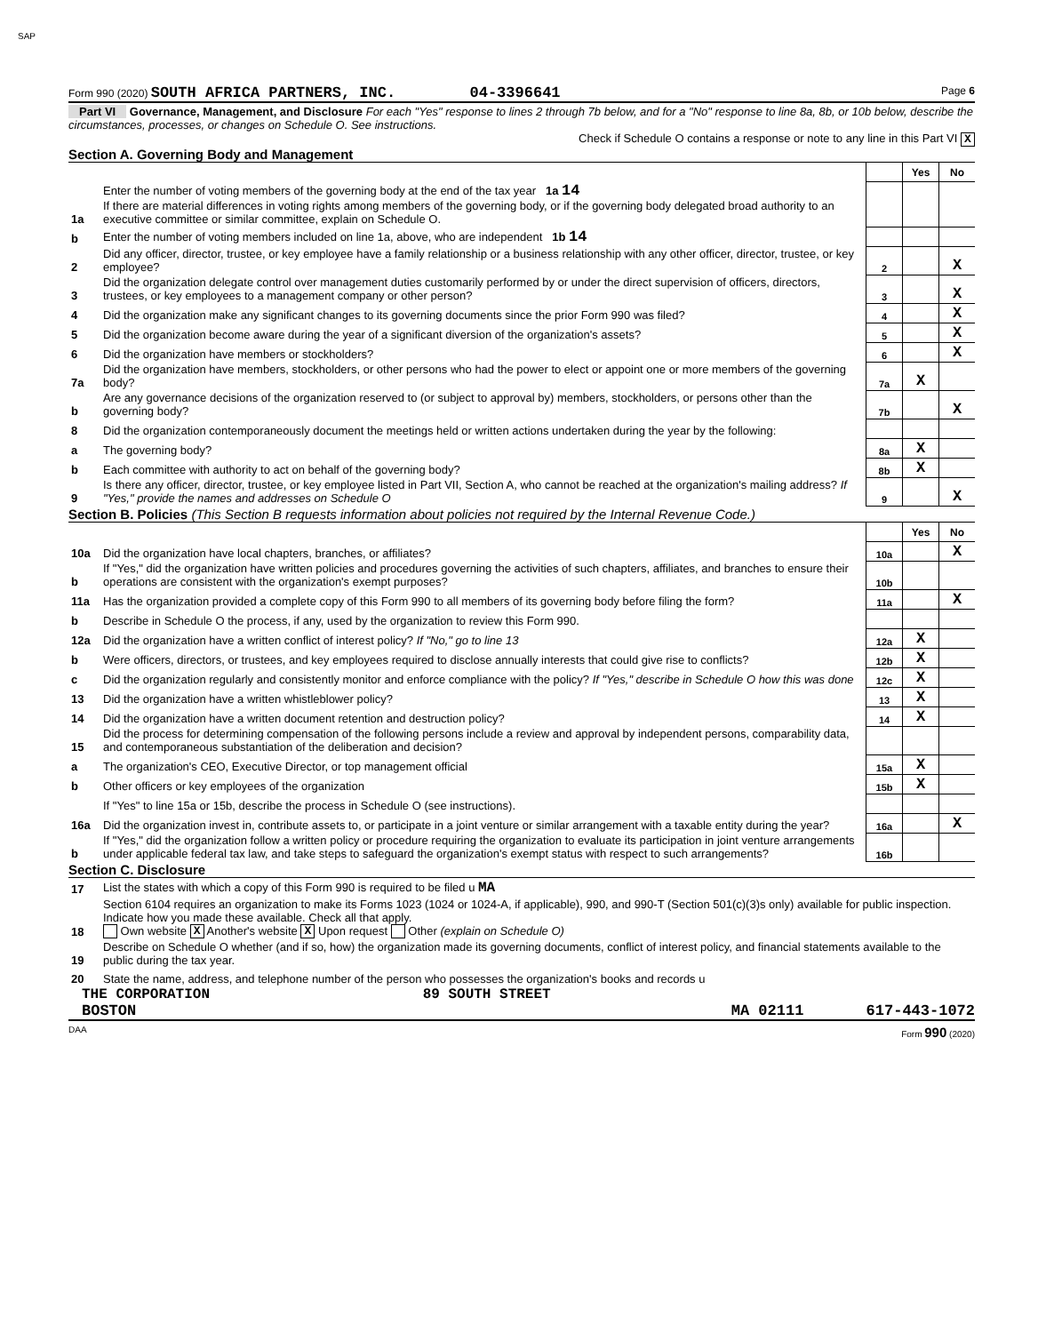SAP
Form 990 (2020) SOUTH AFRICA PARTNERS, INC. 04-3396641 Page 6
Part VI Governance, Management, and Disclosure For each "Yes" response to lines 2 through 7b below, and for a "No" response to line 8a, 8b, or 10b below, describe the circumstances, processes, or changes on Schedule O. See instructions.
Check if Schedule O contains a response or note to any line in this Part VI X
Section A. Governing Body and Management
| | | | Yes | No |
| 1a | Enter the number of voting members of the governing body at the end of the tax year 1a 14 If there are material differences in voting rights among members of the governing body, or if the governing body delegated broad authority to an executive committee or similar committee, explain on Schedule O. | | | |
| b | Enter the number of voting members included on line 1a, above, who are independent 1b 14 | | | |
| 2 | Did any officer, director, trustee, or key employee have a family relationship or a business relationship with any other officer, director, trustee, or key employee? | 2 | | X |
| 3 | Did the organization delegate control over management duties customarily performed by or under the direct supervision of officers, directors, trustees, or key employees to a management company or other person? | 3 | | X |
| 4 | Did the organization make any significant changes to its governing documents since the prior Form 990 was filed? | 4 | | X |
| 5 | Did the organization become aware during the year of a significant diversion of the organization's assets? | 5 | | X |
| 6 | Did the organization have members or stockholders? | 6 | | X |
| 7a | Did the organization have members, stockholders, or other persons who had the power to elect or appoint one or more members of the governing body? | 7a | X | |
| b | Are any governance decisions of the organization reserved to (or subject to approval by) members, stockholders, or persons other than the governing body? | 7b | | X |
| 8 | Did the organization contemporaneously document the meetings held or written actions undertaken during the year by the following: | | | |
| a | The governing body? | 8a | X | |
| b | Each committee with authority to act on behalf of the governing body? | 8b | X | |
| 9 | Is there any officer, director, trustee, or key employee listed in Part VII, Section A, who cannot be reached at the organization's mailing address? If "Yes," provide the names and addresses on Schedule O | 9 | | X |
Section B. Policies (This Section B requests information about policies not required by the Internal Revenue Code.)
| | | | Yes | No |
| 10a | Did the organization have local chapters, branches, or affiliates? | 10a | | X |
| b | If "Yes," did the organization have written policies and procedures governing the activities of such chapters, affiliates, and branches to ensure their operations are consistent with the organization's exempt purposes? | 10b | | |
| 11a | Has the organization provided a complete copy of this Form 990 to all members of its governing body before filing the form? | 11a | | X |
| b | Describe in Schedule O the process, if any, used by the organization to review this Form 990. | | | |
| 12a | Did the organization have a written conflict of interest policy? If "No," go to line 13 | 12a | X | |
| b | Were officers, directors, or trustees, and key employees required to disclose annually interests that could give rise to conflicts? | 12b | X | |
| c | Did the organization regularly and consistently monitor and enforce compliance with the policy? If "Yes," describe in Schedule O how this was done | 12c | X | |
| 13 | Did the organization have a written whistleblower policy? | 13 | X | |
| 14 | Did the organization have a written document retention and destruction policy? | 14 | X | |
| 15 | Did the process for determining compensation of the following persons include a review and approval by independent persons, comparability data, and contemporaneous substantiation of the deliberation and decision? | | | |
| a | The organization's CEO, Executive Director, or top management official | 15a | X | |
| b | Other officers or key employees of the organization | 15b | X | |
| | If "Yes" to line 15a or 15b, describe the process in Schedule O (see instructions). | | | |
| 16a | Did the organization invest in, contribute assets to, or participate in a joint venture or similar arrangement with a taxable entity during the year? | 16a | | X |
| b | If "Yes," did the organization follow a written policy or procedure requiring the organization to evaluate its participation in joint venture arrangements under applicable federal tax law, and take steps to safeguard the organization's exempt status with respect to such arrangements? | 16b | | |
Section C. Disclosure
| 17 | List the states with which a copy of this Form 990 is required to be filed u MA |
| 18 | Section 6104 requires an organization to make its Forms 1023 (1024 or 1024-A, if applicable), 990, and 990-T (Section 501(c)(3)s only) available for public inspection. Indicate how you made these available. Check all that apply. Own website X Another's website X Upon request Other (explain on Schedule O) |
| 19 | Describe on Schedule O whether (and if so, how) the organization made its governing documents, conflict of interest policy, and financial statements available to the public during the tax year. |
| 20 | State the name, address, and telephone number of the person who possesses the organization's books and records u |
THE CORPORATION 89 SOUTH STREET
BOSTON MA 02111 617-443-1072
DAA Form 990 (2020)